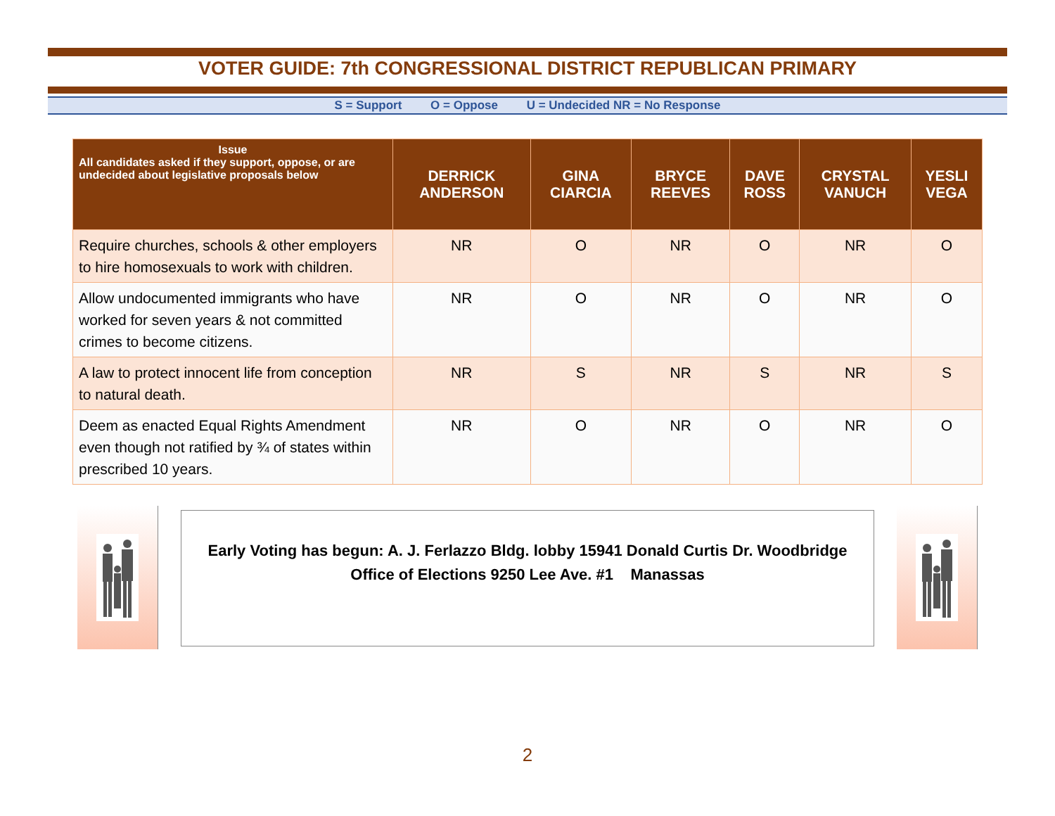VOTER GUIDE: 7th CONGRESSIONAL DISTRICT REPUBLICAN PRIMARY
S = Support O = Oppose U = Undecided NR = No Response
| Issue All candidates asked if they support, oppose, or are undecided about legislative proposals below | DERRICK ANDERSON | GINA CIARCIA | BRYCE REEVES | DAVE ROSS | CRYSTAL VANUCH | YESLI VEGA |
| --- | --- | --- | --- | --- | --- | --- |
| Require churches, schools & other employers to hire homosexuals to work with children. | NR | O | NR | O | NR | O |
| Allow undocumented immigrants who have worked for seven years & not committed crimes to become citizens. | NR | O | NR | O | NR | O |
| A law to protect innocent life from conception to natural death. | NR | S | NR | S | NR | S |
| Deem as enacted Equal Rights Amendment even though not ratified by ¾ of states within prescribed 10 years. | NR | O | NR | O | NR | O |
Early Voting has begun: A. J. Ferlazzo Bldg. lobby 15941 Donald Curtis Dr. Woodbridge
Office of Elections 9250 Lee Ave. #1 Manassas
2